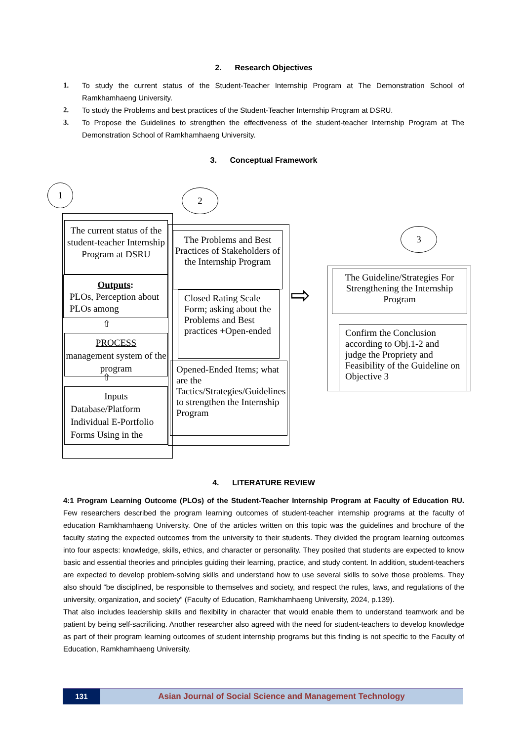2. Research Objectives
1. To study the current status of the Student-Teacher Internship Program at The Demonstration School of Ramkhamhaeng University.
2. To study the Problems and best practices of the Student-Teacher Internship Program at DSRU.
3. To Propose the Guidelines to strengthen the effectiveness of the student-teacher Internship Program at The Demonstration School of Ramkhamhaeng University.
3. Conceptual Framework
1
The current status of the student-teacher Internship Program at DSRU
Outputs:
PLOs, Perception about PLOs among
⇧
PROCESS
management system of the program
⇧
Inputs
Database/Platform Individual E-Portfolio Forms Using in the
2
The Problems and Best Practices of Stakeholders of the Internship Program
Closed Rating Scale Form; asking about the Problems and Best practices +Open-ended
Opened-Ended Items; what are the Tactics/Strategies/Guidelines to strengthen the Internship Program
⇨
3
The Guideline/Strategies For Strengthening the Internship Program
Confirm the Conclusion according to Obj.1-2 and judge the Propriety and Feasibility of the Guideline on Objective 3
4. LITERATURE REVIEW
4:1 Program Learning Outcome (PLOs) of the Student-Teacher Internship Program at Faculty of Education RU. Few researchers described the program learning outcomes of student-teacher internship programs at the faculty of education Ramkhamhaeng University. One of the articles written on this topic was the guidelines and brochure of the faculty stating the expected outcomes from the university to their students. They divided the program learning outcomes into four aspects: knowledge, skills, ethics, and character or personality. They posited that students are expected to know basic and essential theories and principles guiding their learning, practice, and study content. In addition, student-teachers are expected to develop problem-solving skills and understand how to use several skills to solve those problems. They also should “be disciplined, be responsible to themselves and society, and respect the rules, laws, and regulations of the university, organization, and society” (Faculty of Education, Ramkhamhaeng University, 2024, p.139).
That also includes leadership skills and flexibility in character that would enable them to understand teamwork and be patient by being self-sacrificing. Another researcher also agreed with the need for student-teachers to develop knowledge as part of their program learning outcomes of student internship programs but this finding is not specific to the Faculty of Education, Ramkhamhaeng University.
131 Asian Journal of Social Science and Management Technology